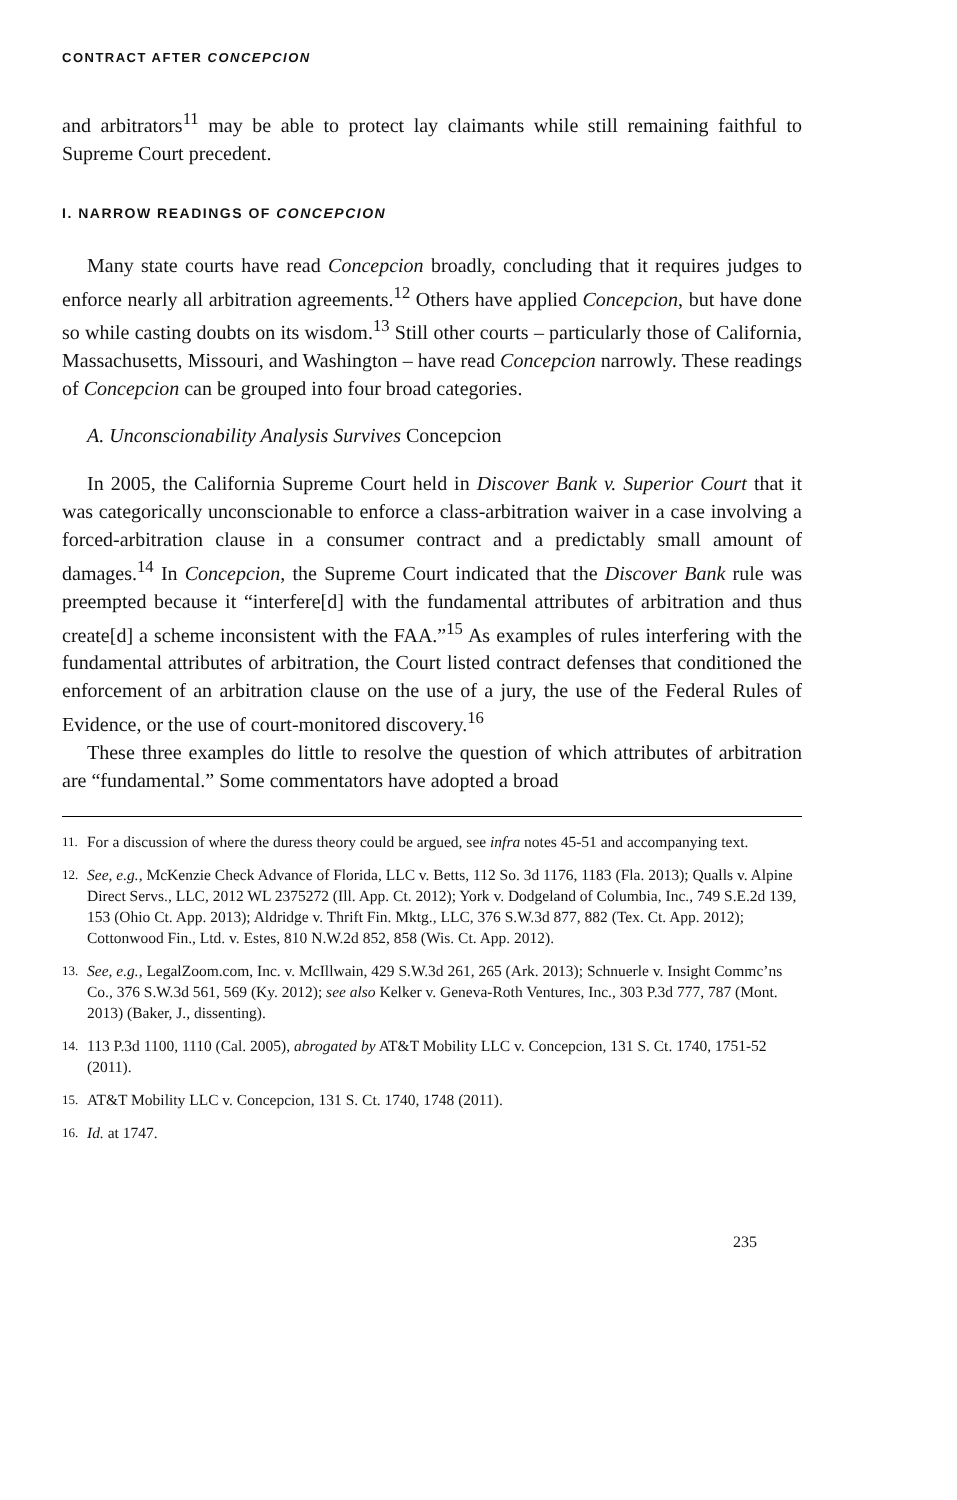CONTRACT AFTER CONCEPCION
and arbitrators<sup>11</sup> may be able to protect lay claimants while still remaining faithful to Supreme Court precedent.
I. NARROW READINGS OF CONCEPCION
Many state courts have read Concepcion broadly, concluding that it requires judges to enforce nearly all arbitration agreements.<sup>12</sup> Others have applied Concepcion, but have done so while casting doubts on its wisdom.<sup>13</sup> Still other courts – particularly those of California, Massachusetts, Missouri, and Washington – have read Concepcion narrowly. These readings of Concepcion can be grouped into four broad categories.
A. Unconscionability Analysis Survives Concepcion
In 2005, the California Supreme Court held in Discover Bank v. Superior Court that it was categorically unconscionable to enforce a class-arbitration waiver in a case involving a forced-arbitration clause in a consumer contract and a predictably small amount of damages.<sup>14</sup> In Concepcion, the Supreme Court indicated that the Discover Bank rule was preempted because it “interfere[d] with the fundamental attributes of arbitration and thus create[d] a scheme inconsistent with the FAA.”<sup>15</sup> As examples of rules interfering with the fundamental attributes of arbitration, the Court listed contract defenses that conditioned the enforcement of an arbitration clause on the use of a jury, the use of the Federal Rules of Evidence, or the use of court-monitored discovery.<sup>16</sup>
These three examples do little to resolve the question of which attributes of arbitration are “fundamental.” Some commentators have adopted a broad
11.
For a discussion of where the duress theory could be argued, see infra notes 45-51 and accompanying text.
12.
See, e.g., McKenzie Check Advance of Florida, LLC v. Betts, 112 So. 3d 1176, 1183 (Fla. 2013); Qualls v. Alpine Direct Servs., LLC, 2012 WL 2375272 (Ill. App. Ct. 2012); York v. Dodgeland of Columbia, Inc., 749 S.E.2d 139, 153 (Ohio Ct. App. 2013); Aldridge v. Thrift Fin. Mktg., LLC, 376 S.W.3d 877, 882 (Tex. Ct. App. 2012); Cottonwood Fin., Ltd. v. Estes, 810 N.W.2d 852, 858 (Wis. Ct. App. 2012).
13.
See, e.g., LegalZoom.com, Inc. v. McIllwain, 429 S.W.3d 261, 265 (Ark. 2013); Schnuerle v. Insight Commc’ns Co., 376 S.W.3d 561, 569 (Ky. 2012); see also Kelker v. Geneva-Roth Ventures, Inc., 303 P.3d 777, 787 (Mont. 2013) (Baker, J., dissenting).
14.
113 P.3d 1100, 1110 (Cal. 2005), abrogated by AT&T Mobility LLC v. Concepcion, 131 S. Ct. 1740, 1751-52 (2011).
15.
AT&T Mobility LLC v. Concepcion, 131 S. Ct. 1740, 1748 (2011).
16.
Id. at 1747.
235